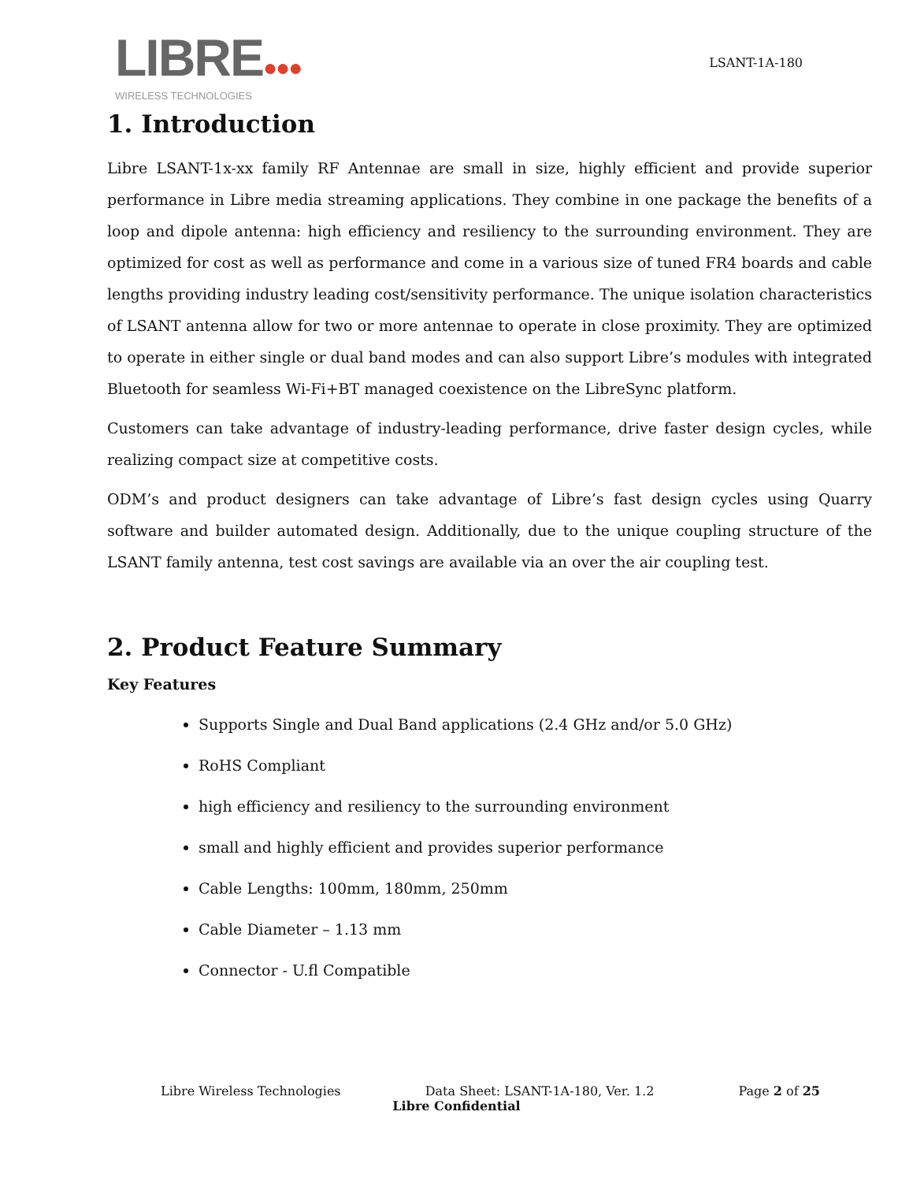LIBRE●●●
WIRELESS TECHNOLOGIES
LSANT-1A-180
1. Introduction
Libre LSANT-1x-xx family RF Antennae are small in size, highly efficient and provide superior performance in Libre media streaming applications. They combine in one package the benefits of a loop and dipole antenna: high efficiency and resiliency to the surrounding environment. They are optimized for cost as well as performance and come in a various size of tuned FR4 boards and cable lengths providing industry leading cost/sensitivity performance. The unique isolation characteristics of LSANT antenna allow for two or more antennae to operate in close proximity. They are optimized to operate in either single or dual band modes and can also support Libre’s modules with integrated Bluetooth for seamless Wi-Fi+BT managed coexistence on the LibreSync platform.
Customers can take advantage of industry-leading performance, drive faster design cycles, while realizing compact size at competitive costs.
ODM’s and product designers can take advantage of Libre’s fast design cycles using Quarry software and builder automated design. Additionally, due to the unique coupling structure of the LSANT family antenna, test cost savings are available via an over the air coupling test.
2. Product Feature Summary
Key Features
Supports Single and Dual Band applications (2.4 GHz and/or 5.0 GHz)
RoHS Compliant
high efficiency and resiliency to the surrounding environment
small and highly efficient and provides superior performance
Cable Lengths: 100mm, 180mm, 250mm
Cable Diameter – 1.13 mm
Connector - U.fl Compatible
Libre Wireless Technologies Data Sheet: LSANT-1A-180, Ver. 1.2 Page 2 of 25
Libre Confidential